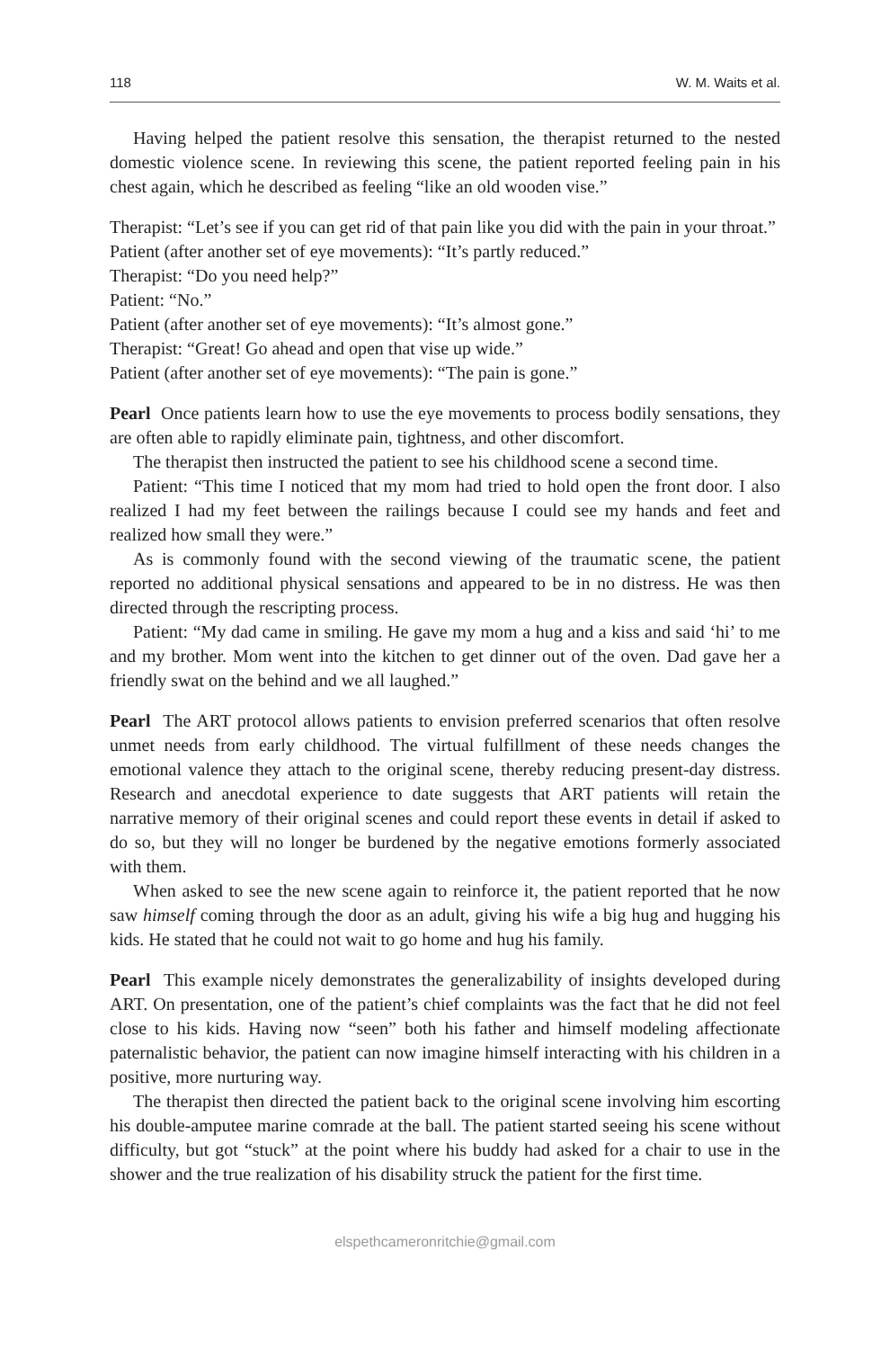118 W. M. Waits et al.
Having helped the patient resolve this sensation, the therapist returned to the nested domestic violence scene. In reviewing this scene, the patient reported feeling pain in his chest again, which he described as feeling “like an old wooden vise.”
Therapist: “Let’s see if you can get rid of that pain like you did with the pain in your throat.”
Patient (after another set of eye movements): “It’s partly reduced.”
Therapist: “Do you need help?”
Patient: “No.”
Patient (after another set of eye movements): “It’s almost gone.”
Therapist: “Great! Go ahead and open that vise up wide.”
Patient (after another set of eye movements): “The pain is gone.”
Pearl Once patients learn how to use the eye movements to process bodily sensations, they are often able to rapidly eliminate pain, tightness, and other discomfort.
The therapist then instructed the patient to see his childhood scene a second time.
Patient: “This time I noticed that my mom had tried to hold open the front door. I also realized I had my feet between the railings because I could see my hands and feet and realized how small they were.”
As is commonly found with the second viewing of the traumatic scene, the patient reported no additional physical sensations and appeared to be in no distress. He was then directed through the rescripting process.
Patient: “My dad came in smiling. He gave my mom a hug and a kiss and said ‘hi’ to me and my brother. Mom went into the kitchen to get dinner out of the oven. Dad gave her a friendly swat on the behind and we all laughed.”
Pearl The ART protocol allows patients to envision preferred scenarios that often resolve unmet needs from early childhood. The virtual fulfillment of these needs changes the emotional valence they attach to the original scene, thereby reducing present-day distress. Research and anecdotal experience to date suggests that ART patients will retain the narrative memory of their original scenes and could report these events in detail if asked to do so, but they will no longer be burdened by the negative emotions formerly associated with them.
When asked to see the new scene again to reinforce it, the patient reported that he now saw himself coming through the door as an adult, giving his wife a big hug and hugging his kids. He stated that he could not wait to go home and hug his family.
Pearl This example nicely demonstrates the generalizability of insights developed during ART. On presentation, one of the patient’s chief complaints was the fact that he did not feel close to his kids. Having now “seen” both his father and himself modeling affectionate paternalistic behavior, the patient can now imagine himself interacting with his children in a positive, more nurturing way.
The therapist then directed the patient back to the original scene involving him escorting his double-amputee marine comrade at the ball. The patient started seeing his scene without difficulty, but got “stuck” at the point where his buddy had asked for a chair to use in the shower and the true realization of his disability struck the patient for the first time.
elspethcameronritchie@gmail.com